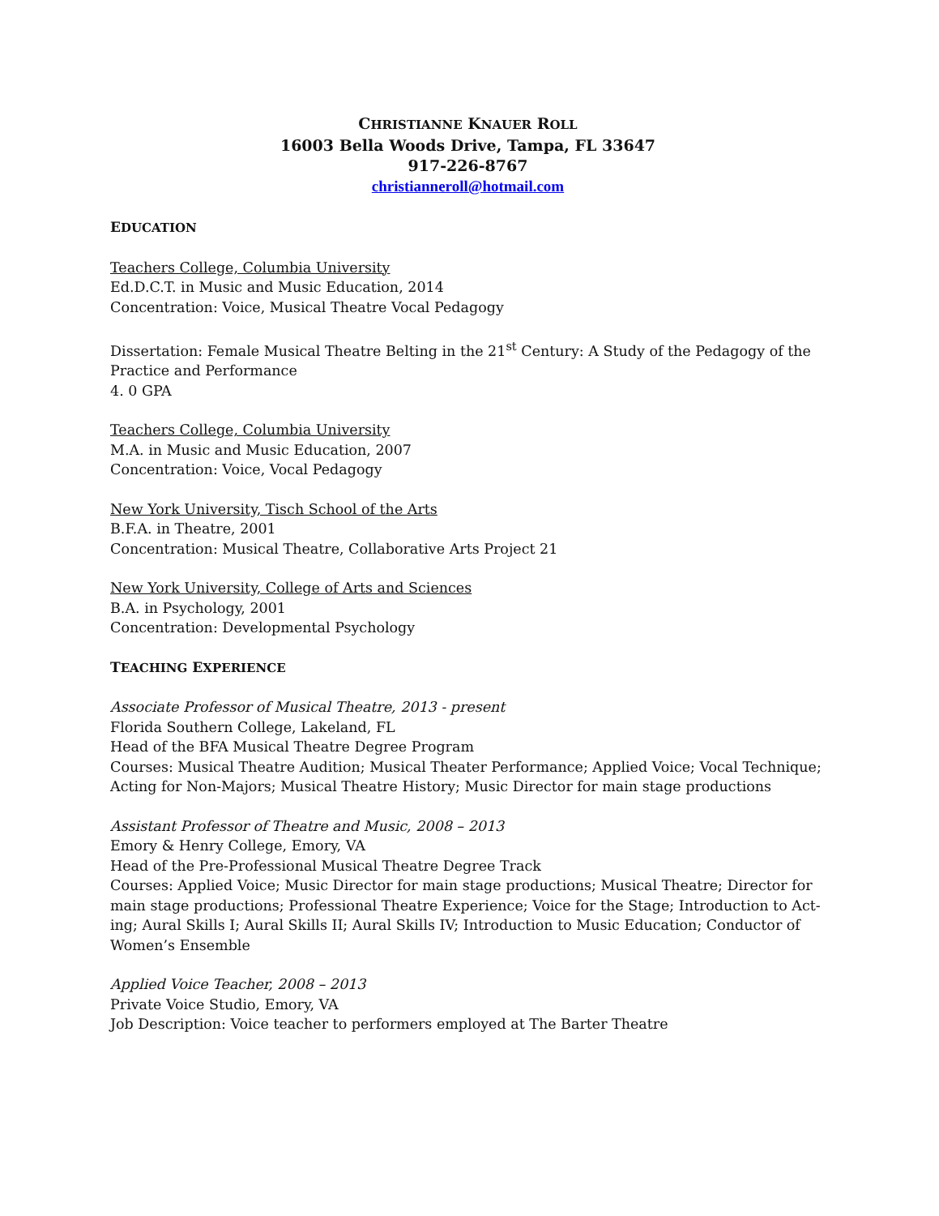CHRISTIANNE KNAUER ROLL
16003 Bella Woods Drive, Tampa, FL 33647
917-226-8767
christianneroll@hotmail.com
EDUCATION
Teachers College, Columbia University
Ed.D.C.T. in Music and Music Education, 2014
Concentration: Voice, Musical Theatre Vocal Pedagogy
Dissertation: Female Musical Theatre Belting in the 21<sup>st</sup> Century: A Study of the Pedagogy of the Practice and Performance
4. 0 GPA
Teachers College, Columbia University
M.A. in Music and Music Education, 2007
Concentration: Voice, Vocal Pedagogy
New York University, Tisch School of the Arts
B.F.A. in Theatre, 2001
Concentration: Musical Theatre, Collaborative Arts Project 21
New York University, College of Arts and Sciences
B.A. in Psychology, 2001
Concentration: Developmental Psychology
TEACHING EXPERIENCE
Associate Professor of Musical Theatre, 2013 - present
Florida Southern College, Lakeland, FL
Head of the BFA Musical Theatre Degree Program
Courses: Musical Theatre Audition; Musical Theater Performance; Applied Voice; Vocal Technique; Acting for Non-Majors; Musical Theatre History; Music Director for main stage productions
Assistant Professor of Theatre and Music, 2008 – 2013
Emory & Henry College, Emory, VA
Head of the Pre-Professional Musical Theatre Degree Track
Courses: Applied Voice; Music Director for main stage productions; Musical Theatre; Director for main stage productions; Professional Theatre Experience; Voice for the Stage; Introduction to Act-ing; Aural Skills I; Aural Skills II; Aural Skills IV; Introduction to Music Education; Conductor of Women’s Ensemble
Applied Voice Teacher, 2008 – 2013
Private Voice Studio, Emory, VA
Job Description: Voice teacher to performers employed at The Barter Theatre